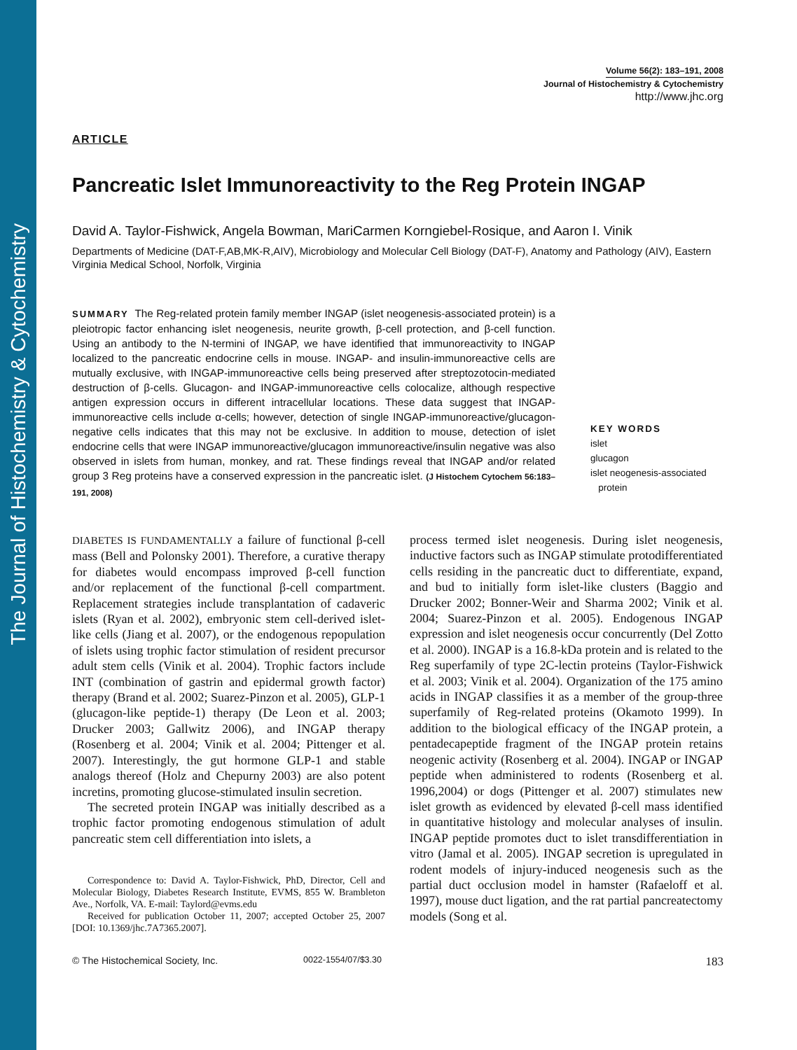The Journal of Histochemistry & Cytochemistry
Volume 56(2): 183–191, 2008
Journal of Histochemistry & Cytochemistry
http://www.jhc.org
ARTICLE
Pancreatic Islet Immunoreactivity to the Reg Protein INGAP
David A. Taylor-Fishwick, Angela Bowman, MariCarmen Korngiebel-Rosique, and Aaron I. Vinik
Departments of Medicine (DAT-F,AB,MK-R,AIV), Microbiology and Molecular Cell Biology (DAT-F), Anatomy and Pathology (AIV), Eastern Virginia Medical School, Norfolk, Virginia
SUMMARY The Reg-related protein family member INGAP (islet neogenesis-associated protein) is a pleiotropic factor enhancing islet neogenesis, neurite growth, β-cell protection, and β-cell function. Using an antibody to the N-termini of INGAP, we have identified that immunoreactivity to INGAP localized to the pancreatic endocrine cells in mouse. INGAP- and insulin-immunoreactive cells are mutually exclusive, with INGAP-immunoreactive cells being preserved after streptozotocin-mediated destruction of β-cells. Glucagon- and INGAP-immunoreactive cells colocalize, although respective antigen expression occurs in different intracellular locations. These data suggest that INGAP-immunoreactive cells include α-cells; however, detection of single INGAP-immunoreactive/glucagon-negative cells indicates that this may not be exclusive. In addition to mouse, detection of islet endocrine cells that were INGAP immunoreactive/glucagon immunoreactive/insulin negative was also observed in islets from human, monkey, and rat. These findings reveal that INGAP and/or related group 3 Reg proteins have a conserved expression in the pancreatic islet. (J Histochem Cytochem 56:183–191, 2008)
KEY WORDS
islet
glucagon
islet neogenesis-associated
protein
DIABETES IS FUNDAMENTALLY a failure of functional β-cell mass (Bell and Polonsky 2001). Therefore, a curative therapy for diabetes would encompass improved β-cell function and/or replacement of the functional β-cell compartment. Replacement strategies include transplantation of cadaveric islets (Ryan et al. 2002), embryonic stem cell-derived islet-like cells (Jiang et al. 2007), or the endogenous repopulation of islets using trophic factor stimulation of resident precursor adult stem cells (Vinik et al. 2004). Trophic factors include INT (combination of gastrin and epidermal growth factor) therapy (Brand et al. 2002; Suarez-Pinzon et al. 2005), GLP-1 (glucagon-like peptide-1) therapy (De Leon et al. 2003; Drucker 2003; Gallwitz 2006), and INGAP therapy (Rosenberg et al. 2004; Vinik et al. 2004; Pittenger et al. 2007). Interestingly, the gut hormone GLP-1 and stable analogs thereof (Holz and Chepurny 2003) are also potent incretins, promoting glucose-stimulated insulin secretion.
The secreted protein INGAP was initially described as a trophic factor promoting endogenous stimulation of adult pancreatic stem cell differentiation into islets, a
Correspondence to: David A. Taylor-Fishwick, PhD, Director, Cell and Molecular Biology, Diabetes Research Institute, EVMS, 855 W. Brambleton Ave., Norfolk, VA. E-mail: Taylord@evms.edu
Received for publication October 11, 2007; accepted October 25, 2007 [DOI: 10.1369/jhc.7A7365.2007].
process termed islet neogenesis. During islet neogenesis, inductive factors such as INGAP stimulate protodifferentiated cells residing in the pancreatic duct to differentiate, expand, and bud to initially form islet-like clusters (Baggio and Drucker 2002; Bonner-Weir and Sharma 2002; Vinik et al. 2004; Suarez-Pinzon et al. 2005). Endogenous INGAP expression and islet neogenesis occur concurrently (Del Zotto et al. 2000). INGAP is a 16.8-kDa protein and is related to the Reg superfamily of type 2C-lectin proteins (Taylor-Fishwick et al. 2003; Vinik et al. 2004). Organization of the 175 amino acids in INGAP classifies it as a member of the group-three superfamily of Reg-related proteins (Okamoto 1999). In addition to the biological efficacy of the INGAP protein, a pentadecapeptide fragment of the INGAP protein retains neogenic activity (Rosenberg et al. 2004). INGAP or INGAP peptide when administered to rodents (Rosenberg et al. 1996,2004) or dogs (Pittenger et al. 2007) stimulates new islet growth as evidenced by elevated β-cell mass identified in quantitative histology and molecular analyses of insulin. INGAP peptide promotes duct to islet transdifferentiation in vitro (Jamal et al. 2005). INGAP secretion is upregulated in rodent models of injury-induced neogenesis such as the partial duct occlusion model in hamster (Rafaeloff et al. 1997), mouse duct ligation, and the rat partial pancreatectomy models (Song et al.
© The Histochemical Society, Inc. 0022-1554/07/$3.30 183